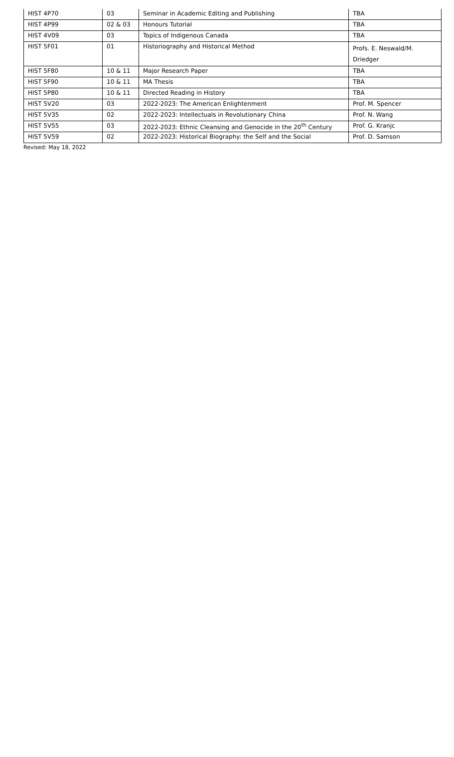| HIST 4P70 | 03 | Seminar in Academic Editing and Publishing | TBA |
| HIST 4P99 | 02 & 03 | Honours Tutorial | TBA |
| HIST 4V09 | 03 | Topics of Indigenous Canada | TBA |
| HIST 5F01 | 01 | Historiography and Historical Method | Profs. E. Neswald/M. Driedger |
| HIST 5F80 | 10 & 11 | Major Research Paper | TBA |
| HIST 5F90 | 10 & 11 | MA Thesis | TBA |
| HIST 5P80 | 10 & 11 | Directed Reading in History | TBA |
| HIST 5V20 | 03 | 2022-2023: The American Enlightenment | Prof. M. Spencer |
| HIST 5V35 | 02 | 2022-2023: Intellectuals in Revolutionary China | Prof. N. Wang |
| HIST 5V55 | 03 | 2022-2023: Ethnic Cleansing and Genocide in the 20<sup>th</sup> Century | Prof. G. Kranjc |
| HIST 5V59 | 02 | 2022-2023: Historical Biography: the Self and the Social | Prof. D. Samson |
Revised: May 18, 2022